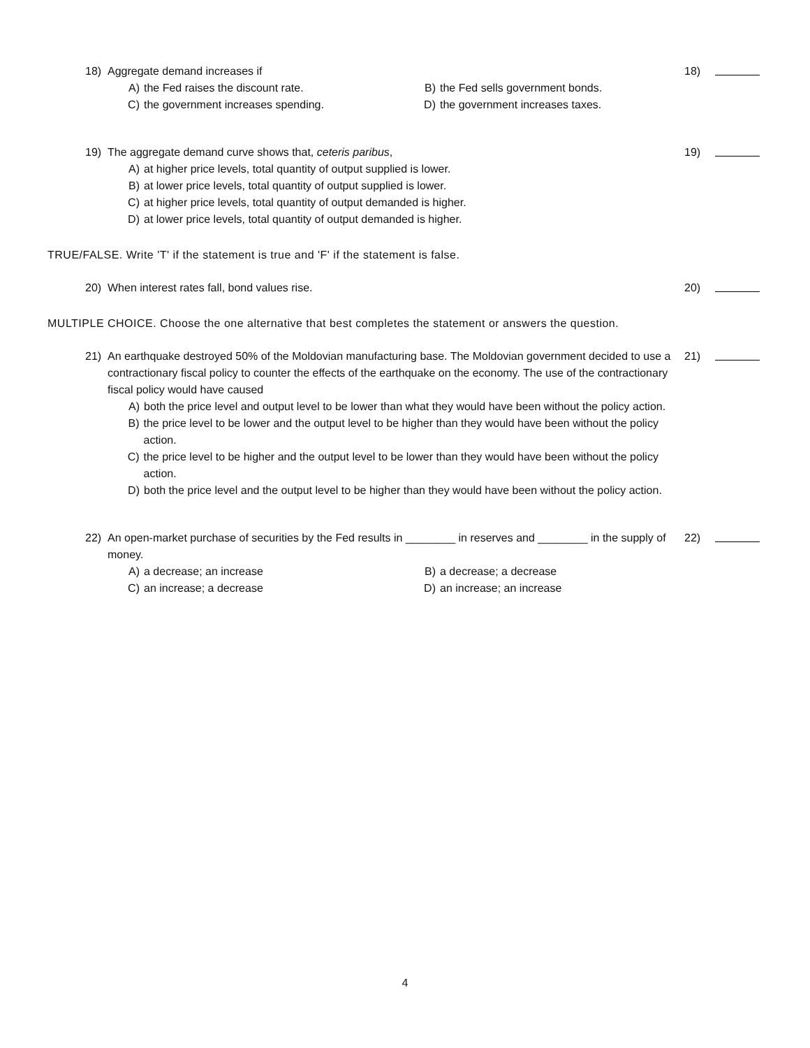18) Aggregate demand increases if
A) the Fed raises the discount rate.
B) the Fed sells government bonds.
C) the government increases spending.
D) the government increases taxes.
18)
19) The aggregate demand curve shows that, ceteris paribus,
A) at higher price levels, total quantity of output supplied is lower.
B) at lower price levels, total quantity of output supplied is lower.
C) at higher price levels, total quantity of output demanded is higher.
D) at lower price levels, total quantity of output demanded is higher.
19)
TRUE/FALSE. Write 'T' if the statement is true and 'F' if the statement is false.
20) When interest rates fall, bond values rise.
20)
MULTIPLE CHOICE. Choose the one alternative that best completes the statement or answers the question.
21) An earthquake destroyed 50% of the Moldovian manufacturing base. The Moldovian government decided to use a contractionary fiscal policy to counter the effects of the earthquake on the economy. The use of the contractionary fiscal policy would have caused
A) both the price level and output level to be lower than what they would have been without the policy action.
B) the price level to be lower and the output level to be higher than they would have been without the policy action.
C) the price level to be higher and the output level to be lower than they would have been without the policy action.
D) both the price level and the output level to be higher than they would have been without the policy action.
21)
22) An open-market purchase of securities by the Fed results in ________ in reserves and ________ in the supply of money.
A) a decrease; an increase
B) a decrease; a decrease
C) an increase; a decrease
D) an increase; an increase
22)
4